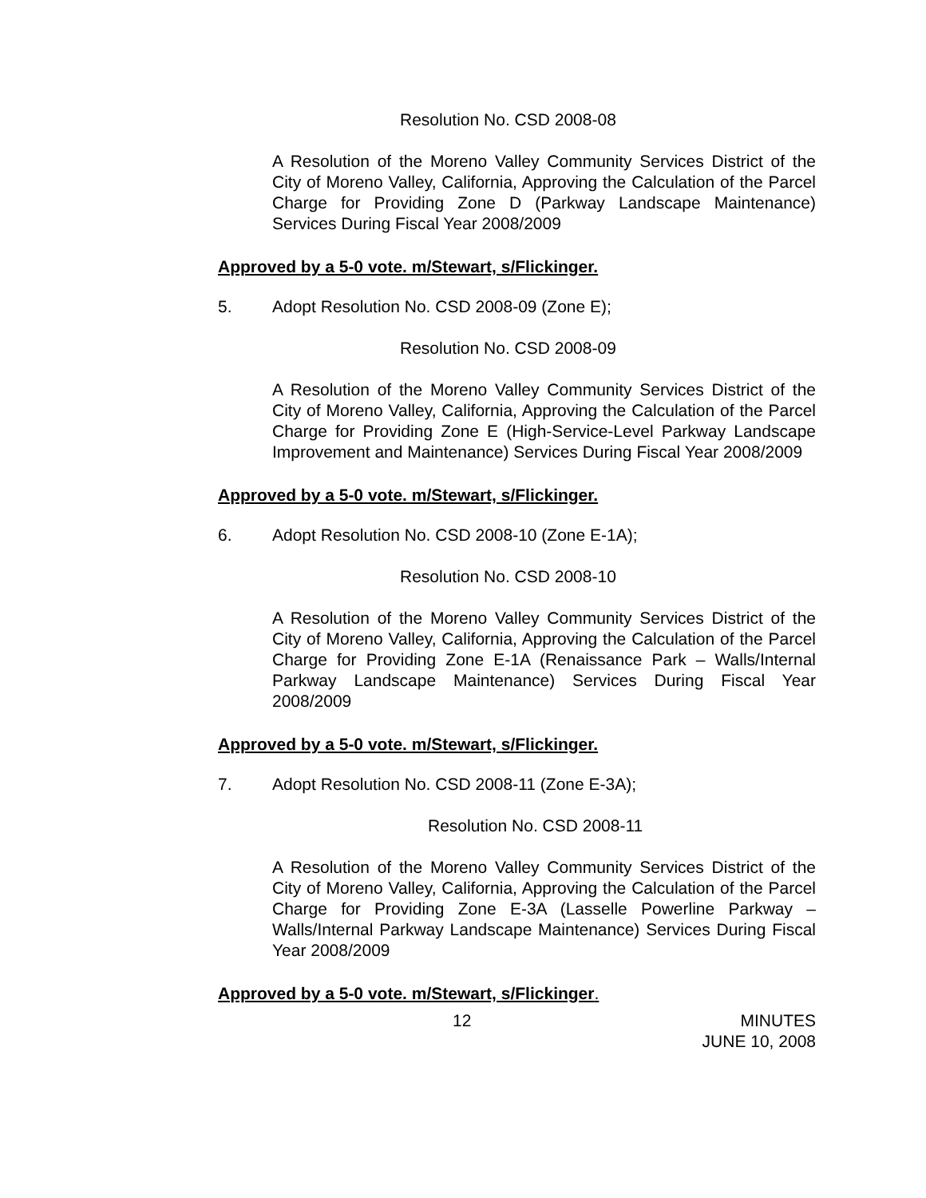Resolution No. CSD 2008-08
A Resolution of the Moreno Valley Community Services District of the City of Moreno Valley, California, Approving the Calculation of the Parcel Charge for Providing Zone D (Parkway Landscape Maintenance) Services During Fiscal Year 2008/2009
Approved by a 5-0 vote. m/Stewart, s/Flickinger.
5. Adopt Resolution No. CSD 2008-09 (Zone E);
Resolution No. CSD 2008-09
A Resolution of the Moreno Valley Community Services District of the City of Moreno Valley, California, Approving the Calculation of the Parcel Charge for Providing Zone E (High-Service-Level Parkway Landscape Improvement and Maintenance) Services During Fiscal Year 2008/2009
Approved by a 5-0 vote. m/Stewart, s/Flickinger.
6. Adopt Resolution No. CSD 2008-10 (Zone E-1A);
Resolution No. CSD 2008-10
A Resolution of the Moreno Valley Community Services District of the City of Moreno Valley, California, Approving the Calculation of the Parcel Charge for Providing Zone E-1A (Renaissance Park – Walls/Internal Parkway Landscape Maintenance) Services During Fiscal Year 2008/2009
Approved by a 5-0 vote. m/Stewart, s/Flickinger.
7. Adopt Resolution No. CSD 2008-11 (Zone E-3A);
Resolution No. CSD 2008-11
A Resolution of the Moreno Valley Community Services District of the City of Moreno Valley, California, Approving the Calculation of the Parcel Charge for Providing Zone E-3A (Lasselle Powerline Parkway – Walls/Internal Parkway Landscape Maintenance) Services During Fiscal Year 2008/2009
Approved by a 5-0 vote. m/Stewart, s/Flickinger.
12 MINUTES
JUNE 10, 2008